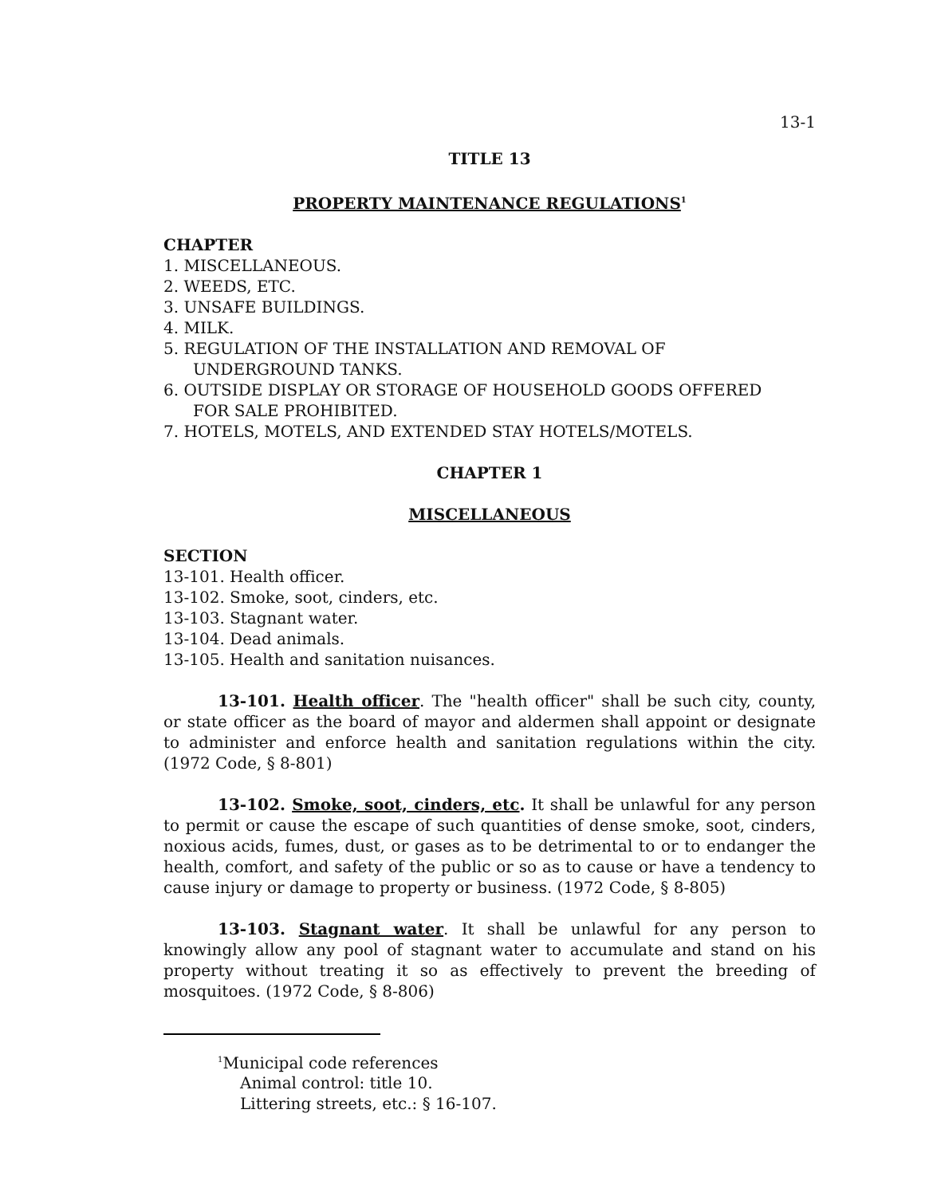13-1
TITLE 13
PROPERTY MAINTENANCE REGULATIONS<sup>1</sup>
CHAPTER
1. MISCELLANEOUS.
2. WEEDS, ETC.
3. UNSAFE BUILDINGS.
4. MILK.
5. REGULATION OF THE INSTALLATION AND REMOVAL OF
UNDERGROUND TANKS.
6. OUTSIDE DISPLAY OR STORAGE OF HOUSEHOLD GOODS OFFERED
FOR SALE PROHIBITED.
7. HOTELS, MOTELS, AND EXTENDED STAY HOTELS/MOTELS.
CHAPTER 1
MISCELLANEOUS
SECTION
13-101. Health officer.
13-102. Smoke, soot, cinders, etc.
13-103. Stagnant water.
13-104. Dead animals.
13-105. Health and sanitation nuisances.
13-101. Health officer. The "health officer" shall be such city, county, or state officer as the board of mayor and aldermen shall appoint or designate to administer and enforce health and sanitation regulations within the city. (1972 Code, § 8-801)
13-102. Smoke, soot, cinders, etc. It shall be unlawful for any person to permit or cause the escape of such quantities of dense smoke, soot, cinders, noxious acids, fumes, dust, or gases as to be detrimental to or to endanger the health, comfort, and safety of the public or so as to cause or have a tendency to cause injury or damage to property or business. (1972 Code, § 8-805)
13-103. Stagnant water. It shall be unlawful for any person to knowingly allow any pool of stagnant water to accumulate and stand on his property without treating it so as effectively to prevent the breeding of mosquitoes. (1972 Code, § 8-806)
<sup>1</sup> Municipal code references
Animal control: title 10.
Littering streets, etc.: § 16-107.